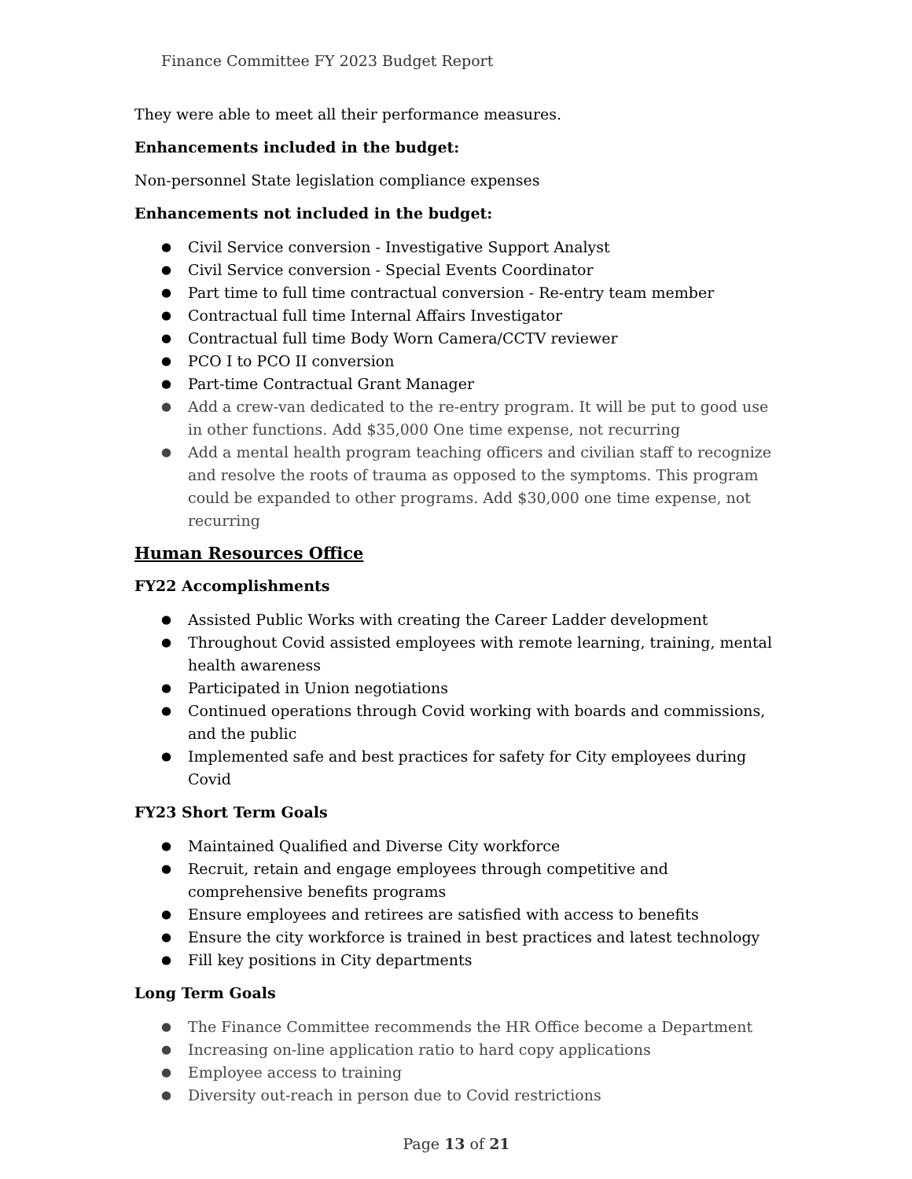Finance Committee FY 2023 Budget Report
They were able to meet all their performance measures.
Enhancements included in the budget:
Non-personnel State legislation compliance expenses
Enhancements not included in the budget:
Civil Service conversion - Investigative Support Analyst
Civil Service conversion - Special Events Coordinator
Part time to full time contractual conversion - Re-entry team member
Contractual full time Internal Affairs Investigator
Contractual full time Body Worn Camera/CCTV reviewer
PCO I to PCO II conversion
Part-time Contractual Grant Manager
Add a crew-van dedicated to the re-entry program. It will be put to good use in other functions. Add $35,000 One time expense, not recurring
Add a mental health program teaching officers and civilian staff to recognize and resolve the roots of trauma as opposed to the symptoms. This program could be expanded to other programs. Add $30,000 one time expense, not recurring
Human Resources Office
FY22 Accomplishments
Assisted Public Works with creating the Career Ladder development
Throughout Covid assisted employees with remote learning, training, mental health awareness
Participated in Union negotiations
Continued operations through Covid working with boards and commissions, and the public
Implemented safe and best practices for safety for City employees during Covid
FY23 Short Term Goals
Maintained Qualified and Diverse City workforce
Recruit, retain and engage employees through competitive and comprehensive benefits programs
Ensure employees and retirees are satisfied with access to benefits
Ensure the city workforce is trained in best practices and latest technology
Fill key positions in City departments
Long Term Goals
The Finance Committee recommends the HR Office become a Department
Increasing on-line application ratio to hard copy applications
Employee access to training
Diversity out-reach in person due to Covid restrictions
Page 13 of 21